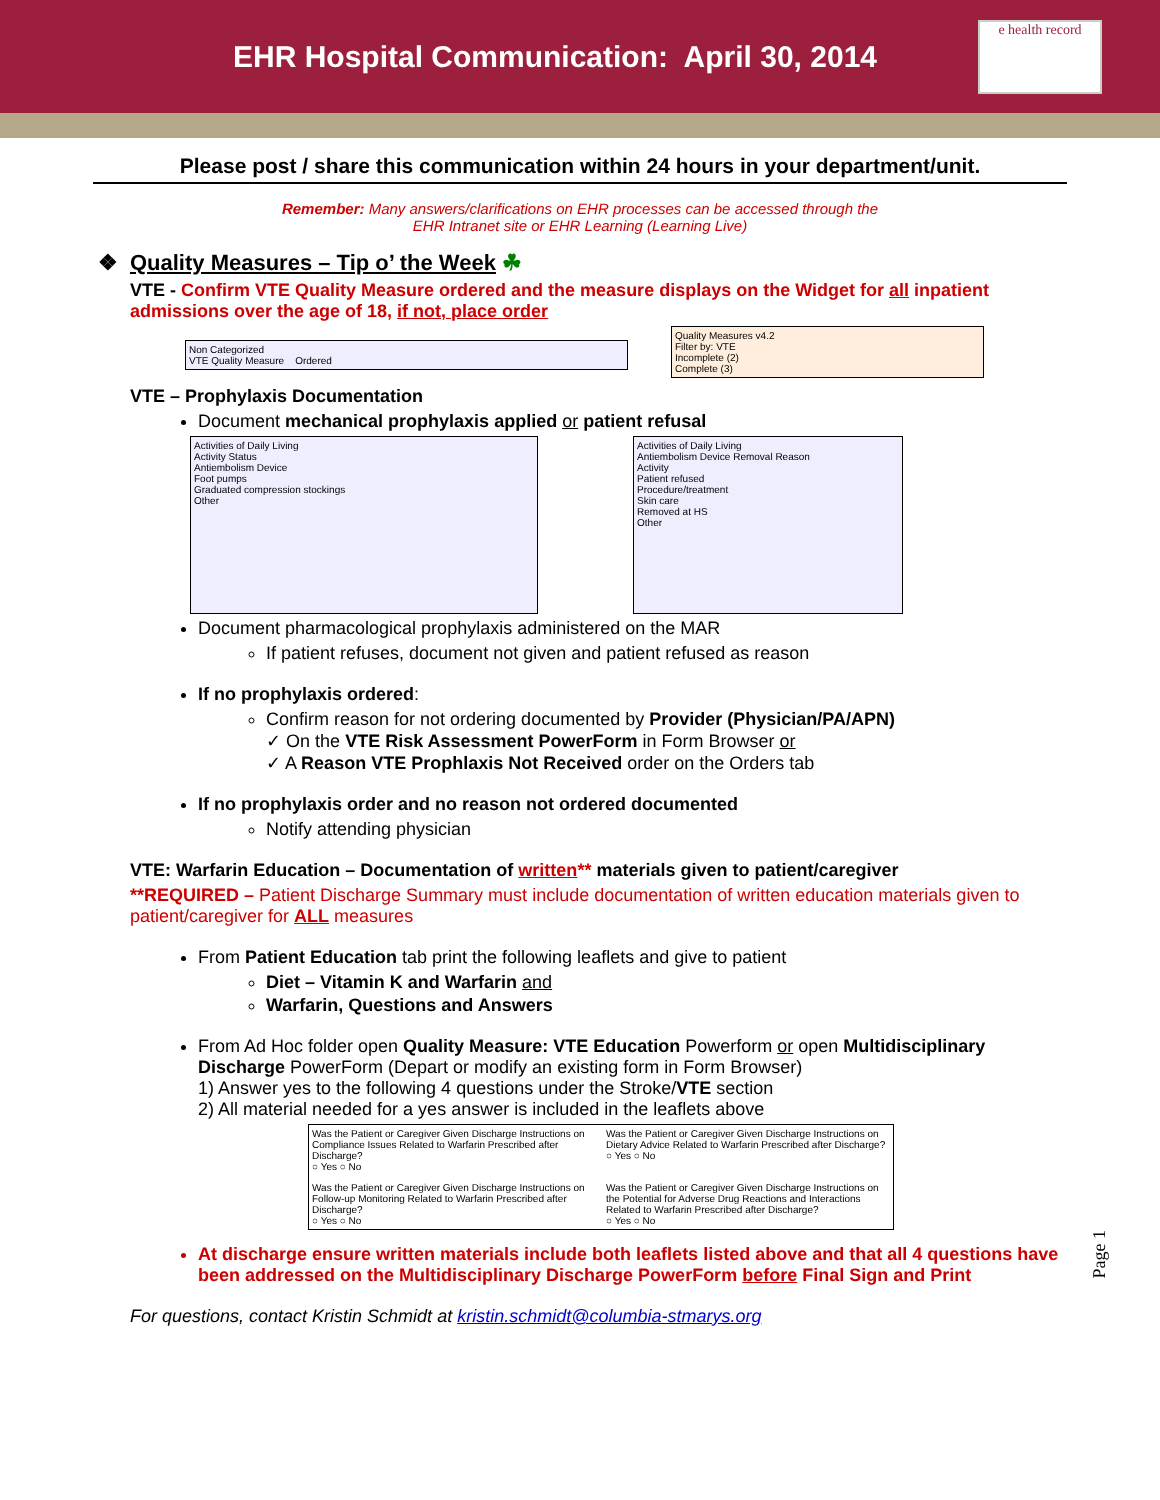EHR Hospital Communication: April 30, 2014
e health record
Please post / share this communication within 24 hours in your department/unit.
Remember: Many answers/clarifications on EHR processes can be accessed through the
EHR Intranet site or EHR Learning (Learning Live)
❖ Quality Measures – Tip o’ the Week ☘
VTE - Confirm VTE Quality Measure ordered and the measure displays on the Widget for all inpatient admissions over the age of 18, if not, place order
Non Categorized
VTE Quality Measure Ordered Quality Measures v4.2
Filter by: VTE
Incomplete (2)
Complete (3)
VTE – Prophylaxis Documentation
Document mechanical prophylaxis applied or patient refusal
Activities of Daily Living
Activity Status
Antiembolism Device
Foot pumps
Graduated compression stockings
Other Activities of Daily Living
Antiembolism Device Removal Reason
Activity
Patient refused
Procedure/treatment
Skin care
Removed at HS
Other
Document pharmacological prophylaxis administered on the MAR
If patient refuses, document not given and patient refused as reason
If no prophylaxis ordered:
Confirm reason for not ordering documented by Provider (Physician/PA/APN)
✓ On the VTE Risk Assessment PowerForm in Form Browser or
✓ A Reason VTE Prophlaxis Not Received order on the Orders tab
If no prophylaxis order and no reason not ordered documented
Notify attending physician
VTE: Warfarin Education – Documentation of written** materials given to patient/caregiver
**REQUIRED – Patient Discharge Summary must include documentation of written education materials given to patient/caregiver for ALL measures
From Patient Education tab print the following leaflets and give to patient
Diet – Vitamin K and Warfarin and
Warfarin, Questions and Answers
From Ad Hoc folder open Quality Measure: VTE Education Powerform or open Multidisciplinary Discharge PowerForm (Depart or modify an existing form in Form Browser)
1) Answer yes to the following 4 questions under the Stroke/VTE section
2) All material needed for a yes answer is included in the leaflets above
Was the Patient or Caregiver Given Discharge Instructions on Compliance Issues Related to Warfarin Prescribed after Discharge?
○ Yes ○ No
Was the Patient or Caregiver Given Discharge Instructions on Dietary Advice Related to Warfarin Prescribed after Discharge?
○ Yes ○ No
Was the Patient or Caregiver Given Discharge Instructions on Follow-up Monitoring Related to Warfarin Prescribed after Discharge?
○ Yes ○ No
Was the Patient or Caregiver Given Discharge Instructions on the Potential for Adverse Drug Reactions and Interactions Related to Warfarin Prescribed after Discharge?
○ Yes ○ No
At discharge ensure written materials include both leaflets listed above and that all 4 questions have been addressed on the Multidisciplinary Discharge PowerForm before Final Sign and Print
For questions, contact Kristin Schmidt at kristin.schmidt@columbia-stmarys.org
Page 1